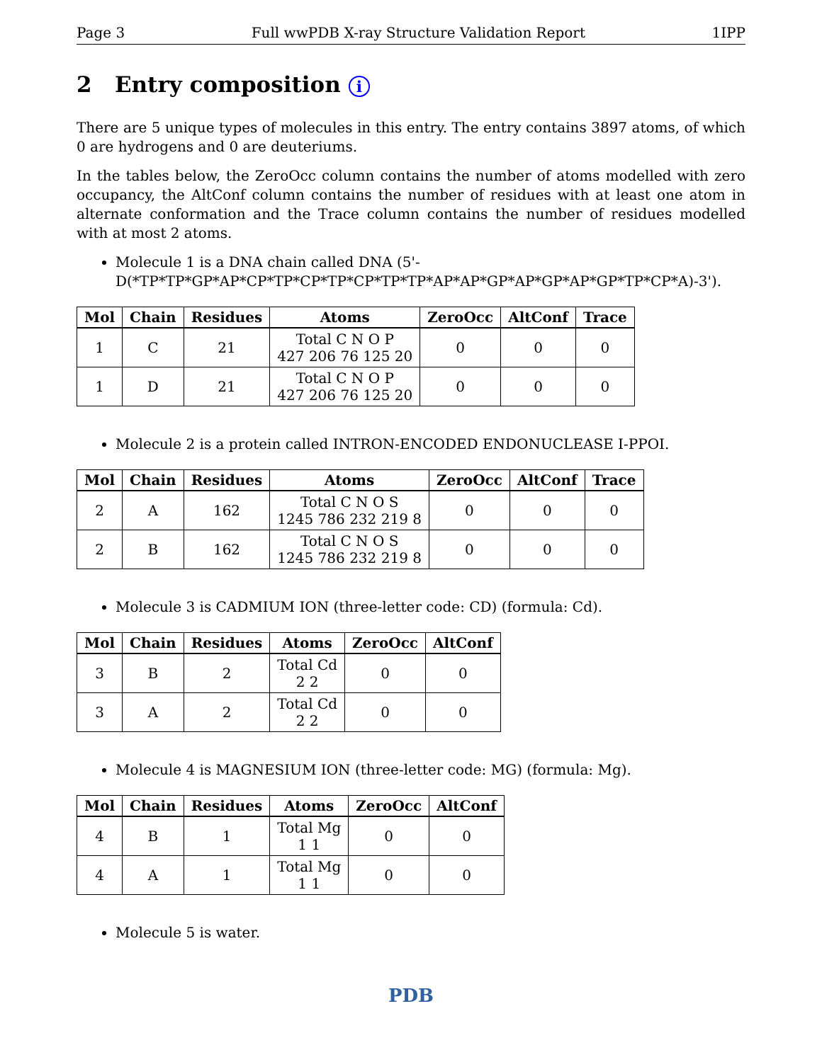Page 3 Full wwPDB X-ray Structure Validation Report 1IPP
2 Entry composition i
There are 5 unique types of molecules in this entry. The entry contains 3897 atoms, of which 0 are hydrogens and 0 are deuteriums.
In the tables below, the ZeroOcc column contains the number of atoms modelled with zero occupancy, the AltConf column contains the number of residues with at least one atom in alternate conformation and the Trace column contains the number of residues modelled with at most 2 atoms.
Molecule 1 is a DNA chain called DNA (5'-D(*TP*TP*GP*AP*CP*TP*CP*TP*CP*TP*TP*AP*AP*GP*AP*GP*AP*GP*TP*CP*A)-3').
| Mol | Chain | Residues | Atoms | ZeroOcc | AltConf | Trace |
| --- | --- | --- | --- | --- | --- | --- |
| 1 | C | 21 | Total C N O P 427 206 76 125 20 | 0 | 0 | 0 |
| 1 | D | 21 | Total C N O P 427 206 76 125 20 | 0 | 0 | 0 |
Molecule 2 is a protein called INTRON-ENCODED ENDONUCLEASE I-PPOI.
| Mol | Chain | Residues | Atoms | ZeroOcc | AltConf | Trace |
| --- | --- | --- | --- | --- | --- | --- |
| 2 | A | 162 | Total C N O S 1245 786 232 219 8 | 0 | 0 | 0 |
| 2 | B | 162 | Total C N O S 1245 786 232 219 8 | 0 | 0 | 0 |
Molecule 3 is CADMIUM ION (three-letter code: CD) (formula: Cd).
| Mol | Chain | Residues | Atoms | ZeroOcc | AltConf |
| --- | --- | --- | --- | --- | --- |
| 3 | B | 2 | Total Cd 2 2 | 0 | 0 |
| 3 | A | 2 | Total Cd 2 2 | 0 | 0 |
Molecule 4 is MAGNESIUM ION (three-letter code: MG) (formula: Mg).
| Mol | Chain | Residues | Atoms | ZeroOcc | AltConf |
| --- | --- | --- | --- | --- | --- |
| 4 | B | 1 | Total Mg 1 1 | 0 | 0 |
| 4 | A | 1 | Total Mg 1 1 | 0 | 0 |
Molecule 5 is water.
PDB